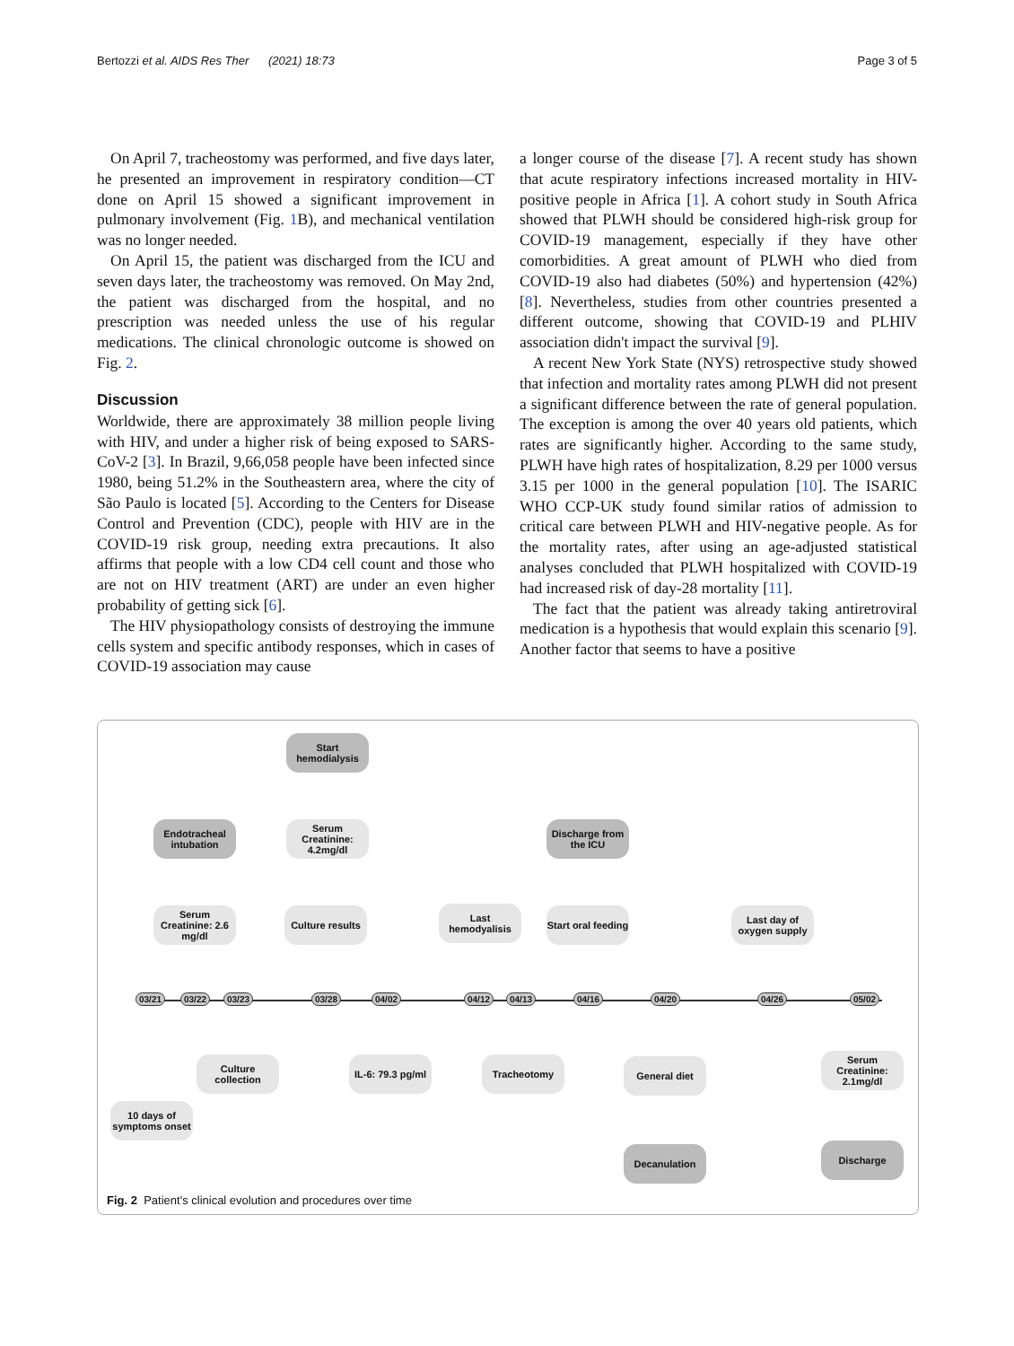Bertozzi et al. AIDS Res Ther (2021) 18:73 Page 3 of 5
On April 7, tracheostomy was performed, and five days later, he presented an improvement in respiratory condition—CT done on April 15 showed a significant improvement in pulmonary involvement (Fig. 1 B), and mechanical ventilation was no longer needed.
On April 15, the patient was discharged from the ICU and seven days later, the tracheostomy was removed. On May 2nd, the patient was discharged from the hospital, and no prescription was needed unless the use of his regular medications. The clinical chronologic outcome is showed on Fig. 2.
Discussion
Worldwide, there are approximately 38 million people living with HIV, and under a higher risk of being exposed to SARS-CoV-2 [3]. In Brazil, 9,66,058 people have been infected since 1980, being 51.2% in the Southeastern area, where the city of São Paulo is located [5]. According to the Centers for Disease Control and Prevention (CDC), people with HIV are in the COVID-19 risk group, needing extra precautions. It also affirms that people with a low CD4 cell count and those who are not on HIV treatment (ART) are under an even higher probability of getting sick [6].
The HIV physiopathology consists of destroying the immune cells system and specific antibody responses, which in cases of COVID-19 association may cause
a longer course of the disease [7]. A recent study has shown that acute respiratory infections increased mortality in HIV-positive people in Africa [1]. A cohort study in South Africa showed that PLWH should be considered high-risk group for COVID-19 management, especially if they have other comorbidities. A great amount of PLWH who died from COVID-19 also had diabetes (50%) and hypertension (42%) [8]. Nevertheless, studies from other countries presented a different outcome, showing that COVID-19 and PLHIV association didn't impact the survival [9].
A recent New York State (NYS) retrospective study showed that infection and mortality rates among PLWH did not present a significant difference between the rate of general population. The exception is among the over 40 years old patients, which rates are significantly higher. According to the same study, PLWH have high rates of hospitalization, 8.29 per 1000 versus 3.15 per 1000 in the general population [10]. The ISARIC WHO CCP-UK study found similar ratios of admission to critical care between PLWH and HIV-negative people. As for the mortality rates, after using an age-adjusted statistical analyses concluded that PLWH hospitalized with COVID-19 had increased risk of day-28 mortality [11].
The fact that the patient was already taking antiretroviral medication is a hypothesis that would explain this scenario [9]. Another factor that seems to have a positive
Start hemodialysis
Endotracheal intubation
Serum Creatinine: 4.2mg/dl
Discharge from the ICU
Serum Creatinine: 2.6 mg/dl
Culture results
Last hemodyalisis
Start oral feeding
Last day of oxygen supply
03/21 03/22 03/23 03/28 04/02 04/12 04/13 04/16 04/20 04/26 05/02
Culture collection
IL-6: 79.3 pg/ml
Tracheotomy General diet
Serum Creatinine: 2.1mg/dl
10 days of symptoms onset
Decanulation Discharge
Fig. 2 Patient's clinical evolution and procedures over time